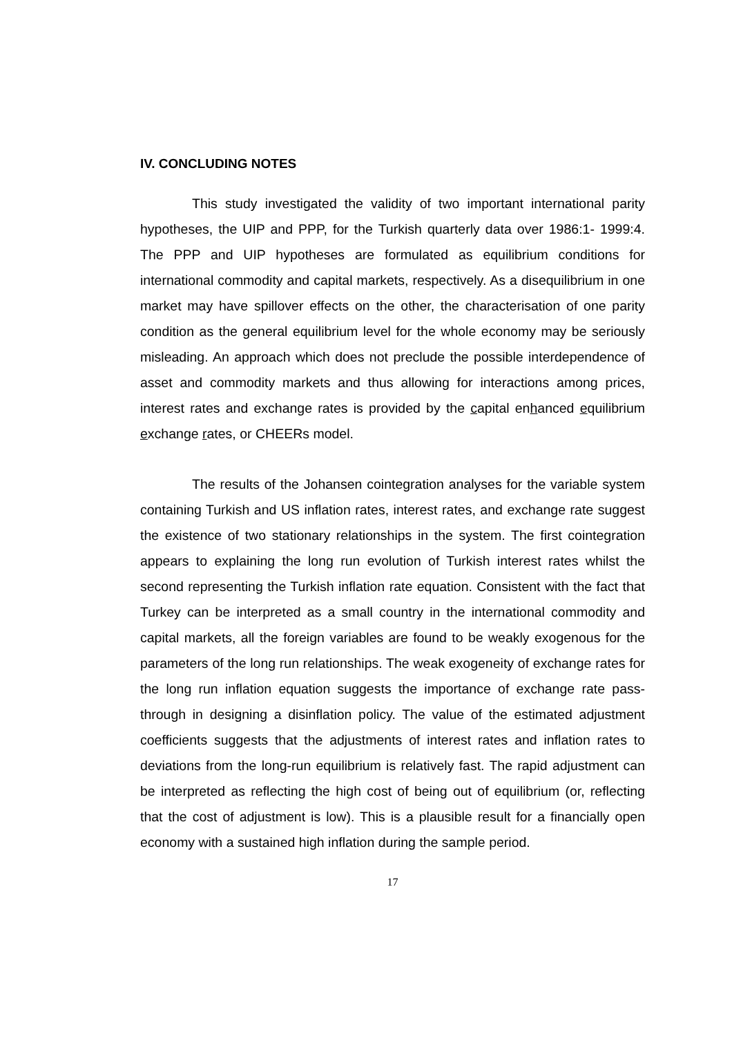IV. CONCLUDING NOTES
This study investigated the validity of two important international parity hypotheses, the UIP and PPP, for the Turkish quarterly data over 1986:1- 1999:4. The PPP and UIP hypotheses are formulated as equilibrium conditions for international commodity and capital markets, respectively. As a disequilibrium in one market may have spillover effects on the other, the characterisation of one parity condition as the general equilibrium level for the whole economy may be seriously misleading. An approach which does not preclude the possible interdependence of asset and commodity markets and thus allowing for interactions among prices, interest rates and exchange rates is provided by the capital enhanced equilibrium exchange rates, or CHEERs model.
The results of the Johansen cointegration analyses for the variable system containing Turkish and US inflation rates, interest rates, and exchange rate suggest the existence of two stationary relationships in the system. The first cointegration appears to explaining the long run evolution of Turkish interest rates whilst the second representing the Turkish inflation rate equation. Consistent with the fact that Turkey can be interpreted as a small country in the international commodity and capital markets, all the foreign variables are found to be weakly exogenous for the parameters of the long run relationships. The weak exogeneity of exchange rates for the long run inflation equation suggests the importance of exchange rate pass-through in designing a disinflation policy. The value of the estimated adjustment coefficients suggests that the adjustments of interest rates and inflation rates to deviations from the long-run equilibrium is relatively fast. The rapid adjustment can be interpreted as reflecting the high cost of being out of equilibrium (or, reflecting that the cost of adjustment is low). This is a plausible result for a financially open economy with a sustained high inflation during the sample period.
17